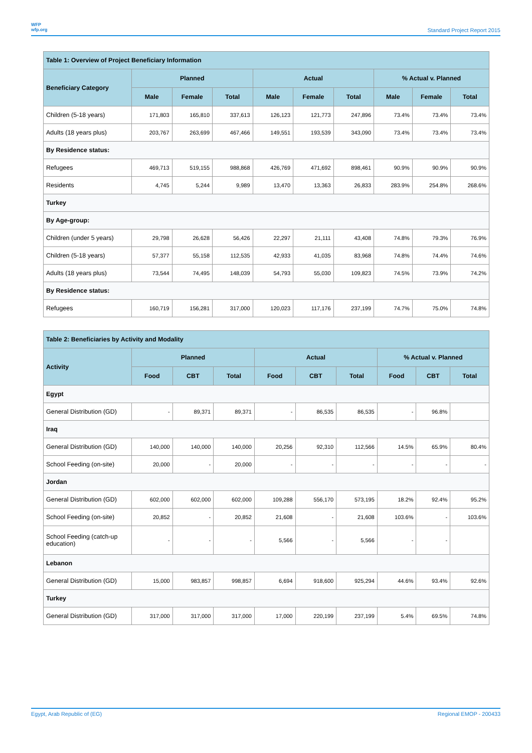WFP
wfp.org
Standard Project Report 2015
| Table 1: Overview of Project Beneficiary Information | | | | | | | | | |
| --- | --- | --- | --- | --- | --- | --- | --- | --- | --- |
| Beneficiary Category | Planned | | | Actual | | | % Actual v. Planned | | |
| | Male | Female | Total | Male | Female | Total | Male | Female | Total |
| Children (5-18 years) | 171,803 | 165,810 | 337,613 | 126,123 | 121,773 | 247,896 | 73.4% | 73.4% | 73.4% |
| Adults (18 years plus) | 203,767 | 263,699 | 467,466 | 149,551 | 193,539 | 343,090 | 73.4% | 73.4% | 73.4% |
| By Residence status: | | | | | | | | | |
| Refugees | 469,713 | 519,155 | 988,868 | 426,769 | 471,692 | 898,461 | 90.9% | 90.9% | 90.9% |
| Residents | 4,745 | 5,244 | 9,989 | 13,470 | 13,363 | 26,833 | 283.9% | 254.8% | 268.6% |
| Turkey | | | | | | | | | |
| By Age-group: | | | | | | | | | |
| Children (under 5 years) | 29,798 | 26,628 | 56,426 | 22,297 | 21,111 | 43,408 | 74.8% | 79.3% | 76.9% |
| Children (5-18 years) | 57,377 | 55,158 | 112,535 | 42,933 | 41,035 | 83,968 | 74.8% | 74.4% | 74.6% |
| Adults (18 years plus) | 73,544 | 74,495 | 148,039 | 54,793 | 55,030 | 109,823 | 74.5% | 73.9% | 74.2% |
| By Residence status: | | | | | | | | | |
| Refugees | 160,719 | 156,281 | 317,000 | 120,023 | 117,176 | 237,199 | 74.7% | 75.0% | 74.8% |
| Table 2: Beneficiaries by Activity and Modality | | | | | | | | | |
| --- | --- | --- | --- | --- | --- | --- | --- | --- | --- |
| Activity | Planned | | | Actual | | | % Actual v. Planned | | |
| | Food | CBT | Total | Food | CBT | Total | Food | CBT | Total |
| Egypt | | | | | | | | | |
| General Distribution (GD) | - | 89,371 | 89,371 | - | 86,535 | 86,535 | - | 96.8% | |
| Iraq | | | | | | | | | |
| General Distribution (GD) | 140,000 | 140,000 | 140,000 | 20,256 | 92,310 | 112,566 | 14.5% | 65.9% | 80.4% |
| School Feeding (on-site) | 20,000 | - | 20,000 | - | - | - | - | - | - |
| Jordan | | | | | | | | | |
| General Distribution (GD) | 602,000 | 602,000 | 602,000 | 109,288 | 556,170 | 573,195 | 18.2% | 92.4% | 95.2% |
| School Feeding (on-site) | 20,852 | - | 20,852 | 21,608 | - | 21,608 | 103.6% | - | 103.6% |
| School Feeding (catch-up education) | - | - | - | 5,566 | - | 5,566 | - | - | |
| Lebanon | | | | | | | | | |
| General Distribution (GD) | 15,000 | 983,857 | 998,857 | 6,694 | 918,600 | 925,294 | 44.6% | 93.4% | 92.6% |
| Turkey | | | | | | | | | |
| General Distribution (GD) | 317,000 | 317,000 | 317,000 | 17,000 | 220,199 | 237,199 | 5.4% | 69.5% | 74.8% |
Egypt, Arab Republic of (EG) Regional EMOP - 200433